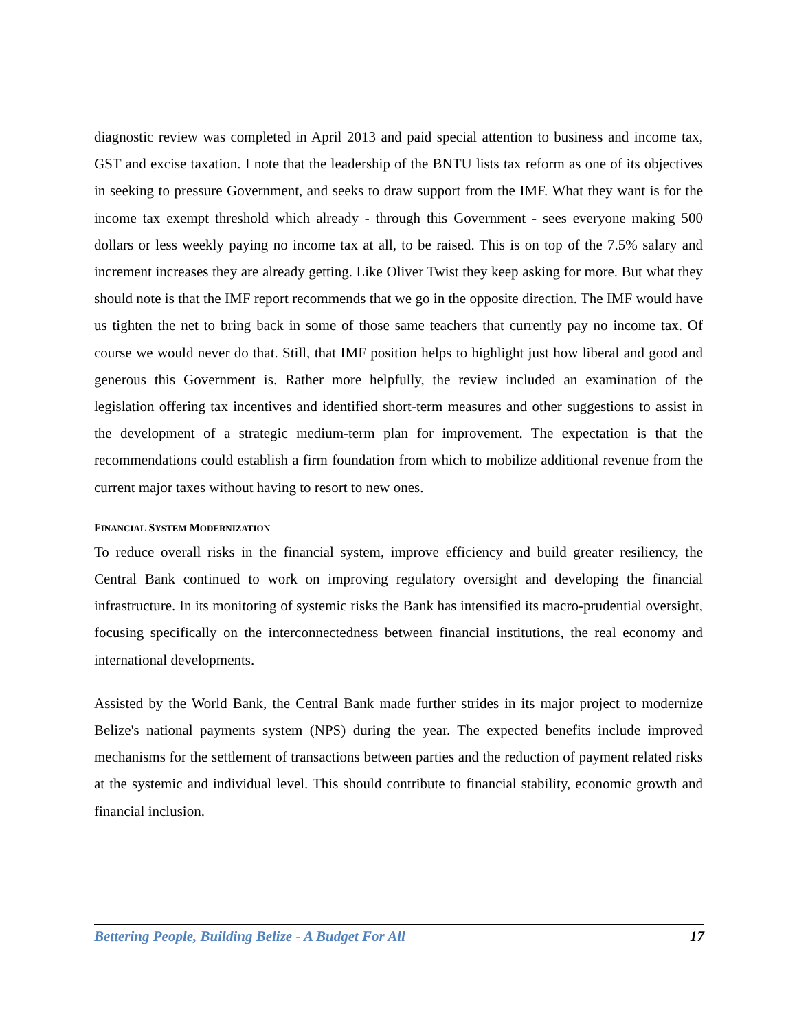diagnostic review was completed in April 2013 and paid special attention to business and income tax, GST and excise taxation. I note that the leadership of the BNTU lists tax reform as one of its objectives in seeking to pressure Government, and seeks to draw support from the IMF. What they want is for the income tax exempt threshold which already - through this Government - sees everyone making 500 dollars or less weekly paying no income tax at all, to be raised. This is on top of the 7.5% salary and increment increases they are already getting. Like Oliver Twist they keep asking for more. But what they should note is that the IMF report recommends that we go in the opposite direction. The IMF would have us tighten the net to bring back in some of those same teachers that currently pay no income tax. Of course we would never do that. Still, that IMF position helps to highlight just how liberal and good and generous this Government is. Rather more helpfully, the review included an examination of the legislation offering tax incentives and identified short-term measures and other suggestions to assist in the development of a strategic medium-term plan for improvement. The expectation is that the recommendations could establish a firm foundation from which to mobilize additional revenue from the current major taxes without having to resort to new ones.
FINANCIAL SYSTEM MODERNIZATION
To reduce overall risks in the financial system, improve efficiency and build greater resiliency, the Central Bank continued to work on improving regulatory oversight and developing the financial infrastructure. In its monitoring of systemic risks the Bank has intensified its macro-prudential oversight, focusing specifically on the interconnectedness between financial institutions, the real economy and international developments.
Assisted by the World Bank, the Central Bank made further strides in its major project to modernize Belize's national payments system (NPS) during the year. The expected benefits include improved mechanisms for the settlement of transactions between parties and the reduction of payment related risks at the systemic and individual level. This should contribute to financial stability, economic growth and financial inclusion.
Bettering People, Building Belize - A Budget For All 17